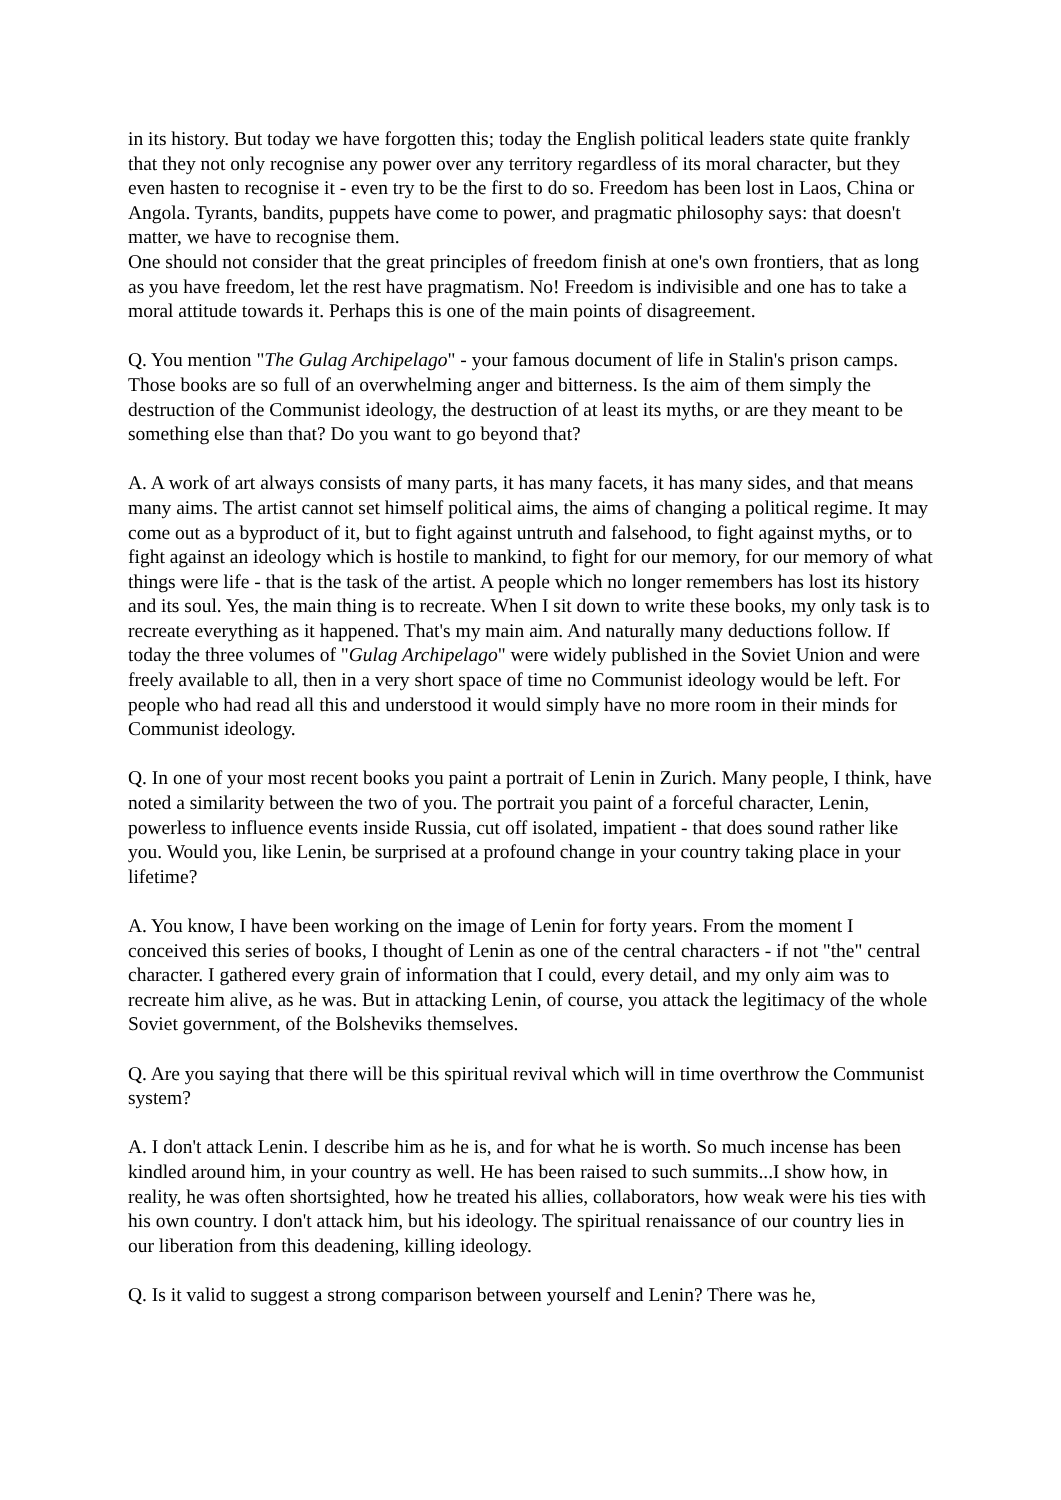in its history. But today we have forgotten this; today the English political leaders state quite frankly that they not only recognise any power over any territory regardless of its moral character, but they even hasten to recognise it - even try to be the first to do so. Freedom has been lost in Laos, China or Angola. Tyrants, bandits, puppets have come to power, and pragmatic philosophy says: that doesn't matter, we have to recognise them.
One should not consider that the great principles of freedom finish at one's own frontiers, that as long as you have freedom, let the rest have pragmatism. No! Freedom is indivisible and one has to take a moral attitude towards it. Perhaps this is one of the main points of disagreement.
Q. You mention "The Gulag Archipelago" - your famous document of life in Stalin's prison camps. Those books are so full of an overwhelming anger and bitterness. Is the aim of them simply the destruction of the Communist ideology, the destruction of at least its myths, or are they meant to be something else than that? Do you want to go beyond that?
A. A work of art always consists of many parts, it has many facets, it has many sides, and that means many aims. The artist cannot set himself political aims, the aims of changing a political regime. It may come out as a byproduct of it, but to fight against untruth and falsehood, to fight against myths, or to fight against an ideology which is hostile to mankind, to fight for our memory, for our memory of what things were life - that is the task of the artist. A people which no longer remembers has lost its history and its soul. Yes, the main thing is to recreate. When I sit down to write these books, my only task is to recreate everything as it happened. That's my main aim. And naturally many deductions follow. If today the three volumes of "Gulag Archipelago" were widely published in the Soviet Union and were freely available to all, then in a very short space of time no Communist ideology would be left. For people who had read all this and understood it would simply have no more room in their minds for Communist ideology.
Q. In one of your most recent books you paint a portrait of Lenin in Zurich. Many people, I think, have noted a similarity between the two of you. The portrait you paint of a forceful character, Lenin, powerless to influence events inside Russia, cut off isolated, impatient - that does sound rather like you. Would you, like Lenin, be surprised at a profound change in your country taking place in your lifetime?
A. You know, I have been working on the image of Lenin for forty years. From the moment I conceived this series of books, I thought of Lenin as one of the central characters - if not "the" central character. I gathered every grain of information that I could, every detail, and my only aim was to recreate him alive, as he was. But in attacking Lenin, of course, you attack the legitimacy of the whole Soviet government, of the Bolsheviks themselves.
Q. Are you saying that there will be this spiritual revival which will in time overthrow the Communist system?
A. I don't attack Lenin. I describe him as he is, and for what he is worth. So much incense has been kindled around him, in your country as well. He has been raised to such summits...I show how, in reality, he was often shortsighted, how he treated his allies, collaborators, how weak were his ties with his own country. I don't attack him, but his ideology. The spiritual renaissance of our country lies in our liberation from this deadening, killing ideology.
Q. Is it valid to suggest a strong comparison between yourself and Lenin? There was he,